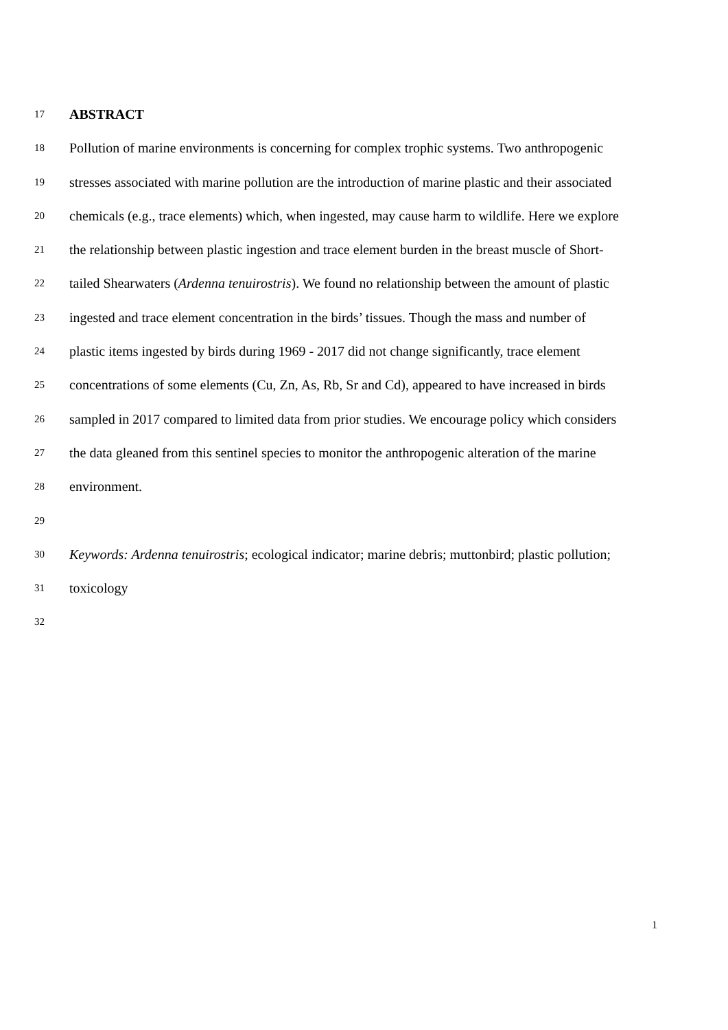17 ABSTRACT
18 Pollution of marine environments is concerning for complex trophic systems. Two anthropogenic
19 stresses associated with marine pollution are the introduction of marine plastic and their associated
20 chemicals (e.g., trace elements) which, when ingested, may cause harm to wildlife. Here we explore
21 the relationship between plastic ingestion and trace element burden in the breast muscle of Short-
22 tailed Shearwaters (Ardenna tenuirostris). We found no relationship between the amount of plastic
23 ingested and trace element concentration in the birds’ tissues. Though the mass and number of
24 plastic items ingested by birds during 1969 - 2017 did not change significantly, trace element
25 concentrations of some elements (Cu, Zn, As, Rb, Sr and Cd), appeared to have increased in birds
26 sampled in 2017 compared to limited data from prior studies. We encourage policy which considers
27 the data gleaned from this sentinel species to monitor the anthropogenic alteration of the marine
28 environment.
29
30 Keywords: Ardenna tenuirostris; ecological indicator; marine debris; muttonbird; plastic pollution;
31 toxicology
32
1